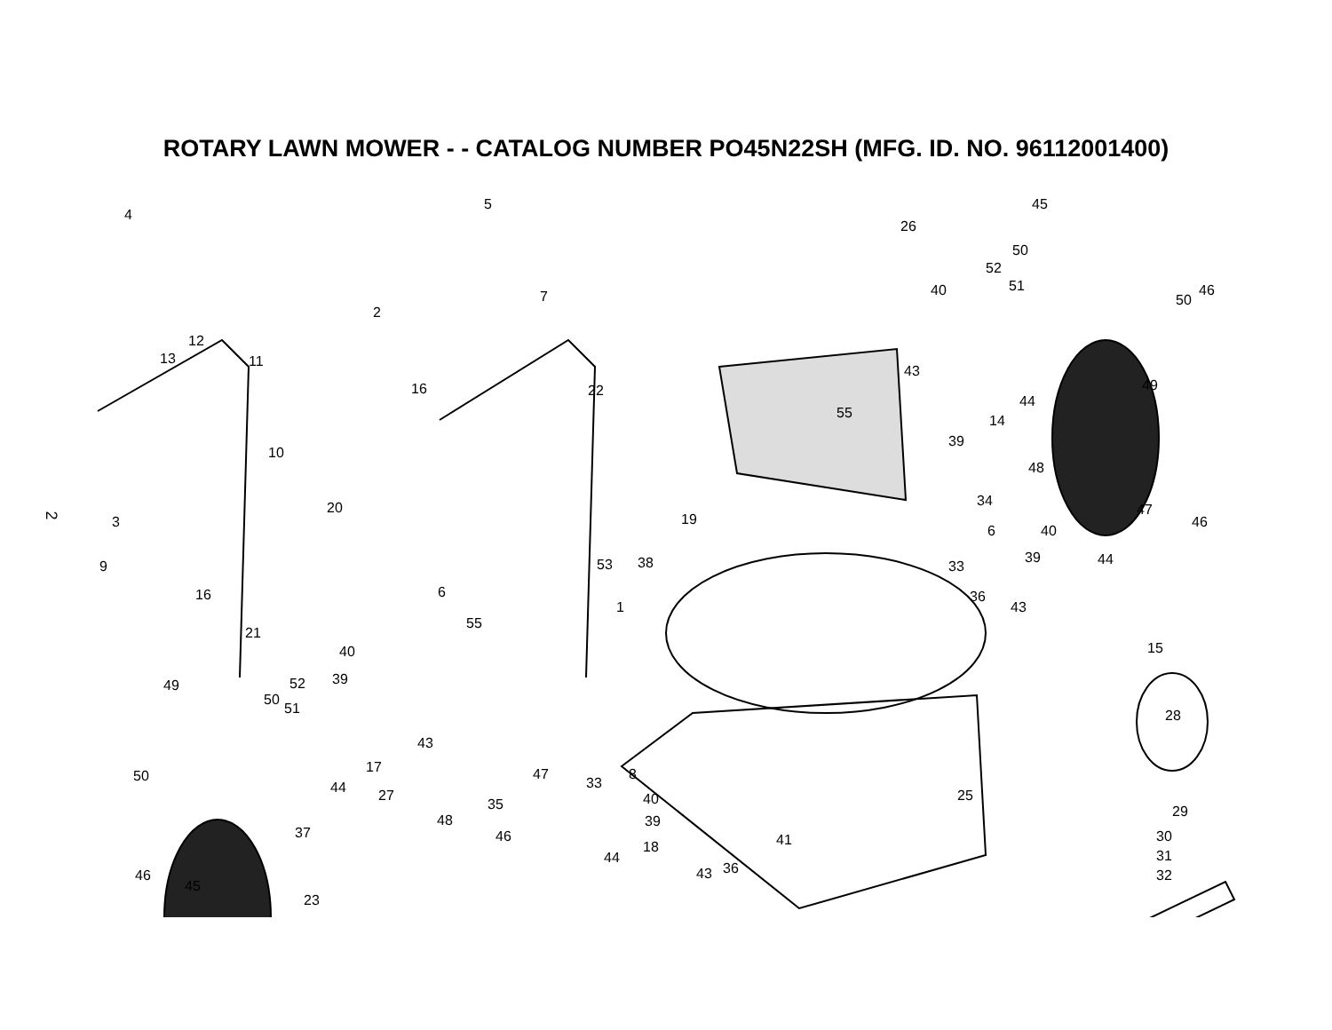ROTARY LAWN MOWER - - CATALOG NUMBER PO45N22SH (MFG. ID. NO. 96112001400)
2
4
5
2
7
12
13 11
16 22
10
3
20
19
9
16 6
53 38
21
1
55
40
39 49 52
50
51
43
17
50
44 27
35
48
37
33
8 47
40
39
46
18
44
43 36 46
45
23
41
26
45
50
52
51 40 46
50
43
49
55
44
14
39
48
34
47
46
40 6
39 44 33
36
43
15
28
25
29
30
31
32